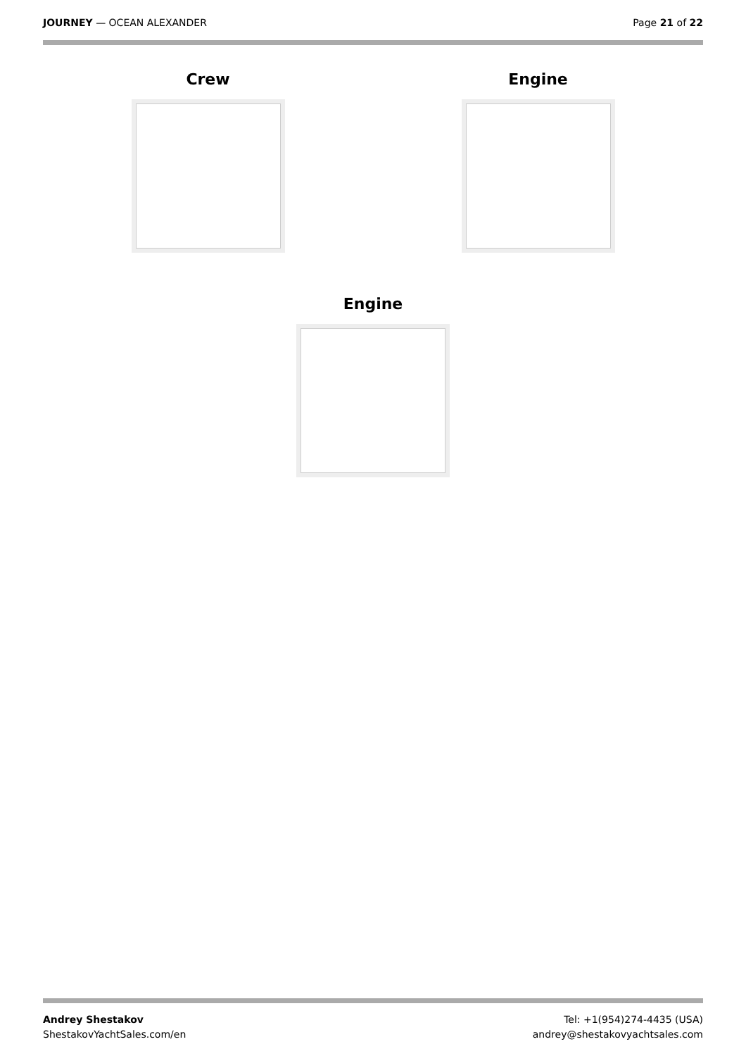JOURNEY — OCEAN ALEXANDER Page 21 of 22
Crew
Engine
Engine
Andrey Shestakov
ShestakovYachtSales.com/en
Tel: +1(954)274-4435 (USA)
andrey@shestakovyachtsales.com